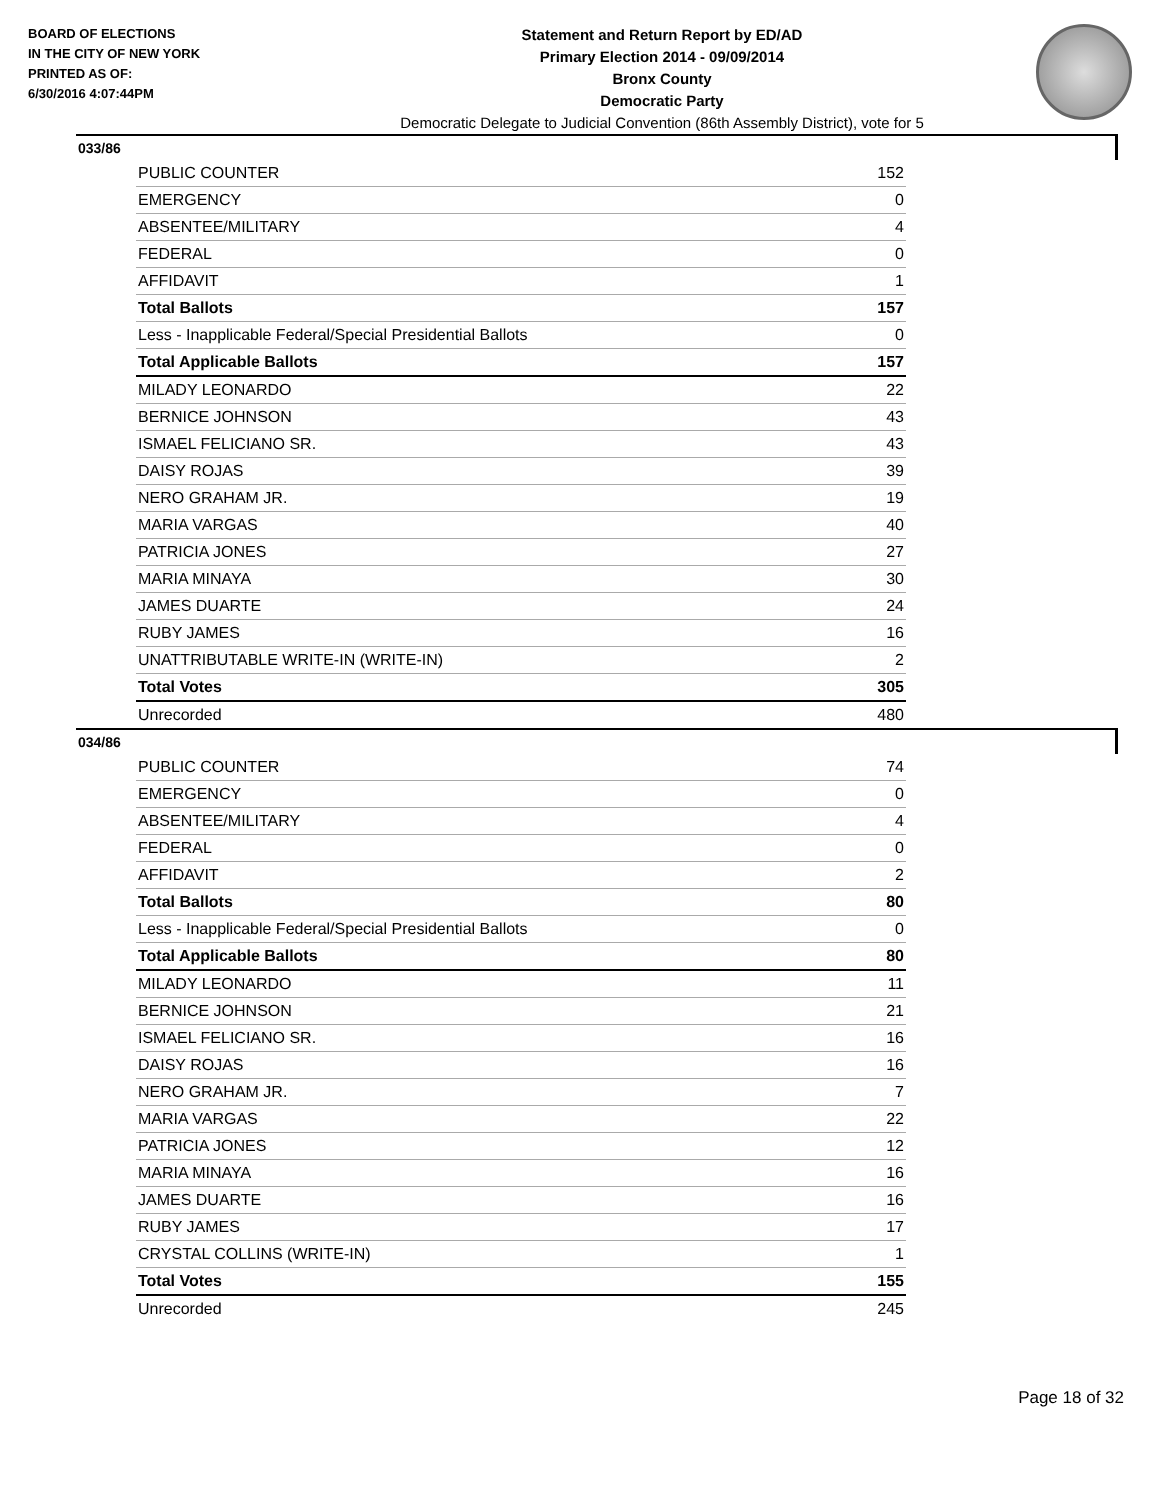BOARD OF ELECTIONS
IN THE CITY OF NEW YORK
PRINTED AS OF:
6/30/2016 4:07:44PM
Statement and Return Report by ED/AD
Primary Election 2014 - 09/09/2014
Bronx County
Democratic Party
Democratic Delegate to Judicial Convention (86th Assembly District), vote for 5
033/86
| PUBLIC COUNTER | 152 |
| EMERGENCY | 0 |
| ABSENTEE/MILITARY | 4 |
| FEDERAL | 0 |
| AFFIDAVIT | 1 |
| Total Ballots | 157 |
| Less - Inapplicable Federal/Special Presidential Ballots | 0 |
| Total Applicable Ballots | 157 |
| MILADY LEONARDO | 22 |
| BERNICE JOHNSON | 43 |
| ISMAEL FELICIANO SR. | 43 |
| DAISY ROJAS | 39 |
| NERO GRAHAM JR. | 19 |
| MARIA VARGAS | 40 |
| PATRICIA JONES | 27 |
| MARIA MINAYA | 30 |
| JAMES DUARTE | 24 |
| RUBY JAMES | 16 |
| UNATTRIBUTABLE WRITE-IN (WRITE-IN) | 2 |
| Total Votes | 305 |
| Unrecorded | 480 |
034/86
| PUBLIC COUNTER | 74 |
| EMERGENCY | 0 |
| ABSENTEE/MILITARY | 4 |
| FEDERAL | 0 |
| AFFIDAVIT | 2 |
| Total Ballots | 80 |
| Less - Inapplicable Federal/Special Presidential Ballots | 0 |
| Total Applicable Ballots | 80 |
| MILADY LEONARDO | 11 |
| BERNICE JOHNSON | 21 |
| ISMAEL FELICIANO SR. | 16 |
| DAISY ROJAS | 16 |
| NERO GRAHAM JR. | 7 |
| MARIA VARGAS | 22 |
| PATRICIA JONES | 12 |
| MARIA MINAYA | 16 |
| JAMES DUARTE | 16 |
| RUBY JAMES | 17 |
| CRYSTAL COLLINS (WRITE-IN) | 1 |
| Total Votes | 155 |
| Unrecorded | 245 |
Page 18 of 32